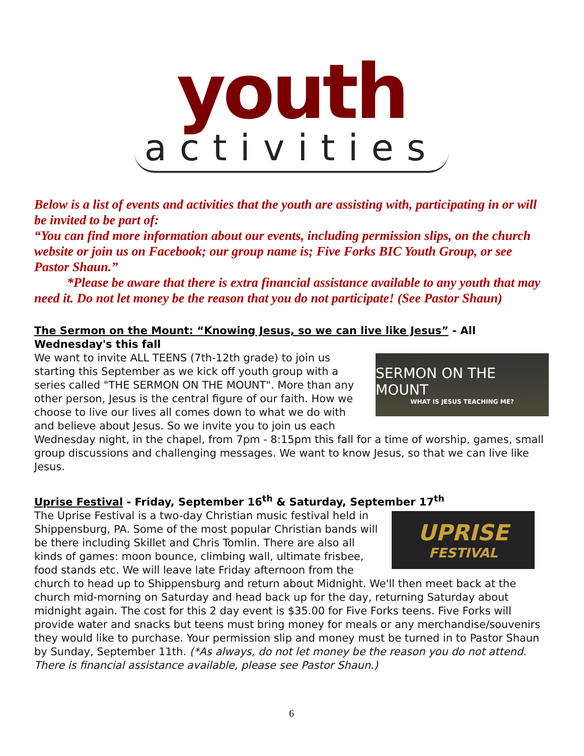youth
activities
Below is a list of events and activities that the youth are assisting with, participating in or will be invited to be part of:
“You can find more information about our events, including permission slips, on the church website or join us on Facebook; our group name is; Five Forks BIC Youth Group, or see Pastor Shaun.”
*Please be aware that there is extra financial assistance available to any youth that may need it. Do not let money be the reason that you do not participate! (See Pastor Shaun)
The Sermon on the Mount: “Knowing Jesus, so we can live like Jesus” - All Wednesday's this fall
SERMON ON THE MOUNT
WHAT IS JESUS TEACHING ME?
We want to invite ALL TEENS (7th-12th grade) to join us starting this September as we kick off youth group with a series called "THE SERMON ON THE MOUNT". More than any other person, Jesus is the central figure of our faith. How we choose to live our lives all comes down to what we do with and believe about Jesus. So we invite you to join us each Wednesday night, in the chapel, from 7pm - 8:15pm this fall for a time of worship, games, small group discussions and challenging messages. We want to know Jesus, so that we can live like Jesus.
Uprise Festival - Friday, September 16<sup>th</sup> & Saturday, September 17<sup>th</sup>
UPRISE
FESTIVAL
The Uprise Festival is a two-day Christian music festival held in Shippensburg, PA. Some of the most popular Christian bands will be there including Skillet and Chris Tomlin. There are also all kinds of games: moon bounce, climbing wall, ultimate frisbee, food stands etc. We will leave late Friday afternoon from the church to head up to Shippensburg and return about Midnight. We'll then meet back at the church mid-morning on Saturday and head back up for the day, returning Saturday about midnight again. The cost for this 2 day event is $35.00 for Five Forks teens. Five Forks will provide water and snacks but teens must bring money for meals or any merchandise/souvenirs they would like to purchase. Your permission slip and money must be turned in to Pastor Shaun by Sunday, September 11th. (*As always, do not let money be the reason you do not attend. There is financial assistance available, please see Pastor Shaun.)
6